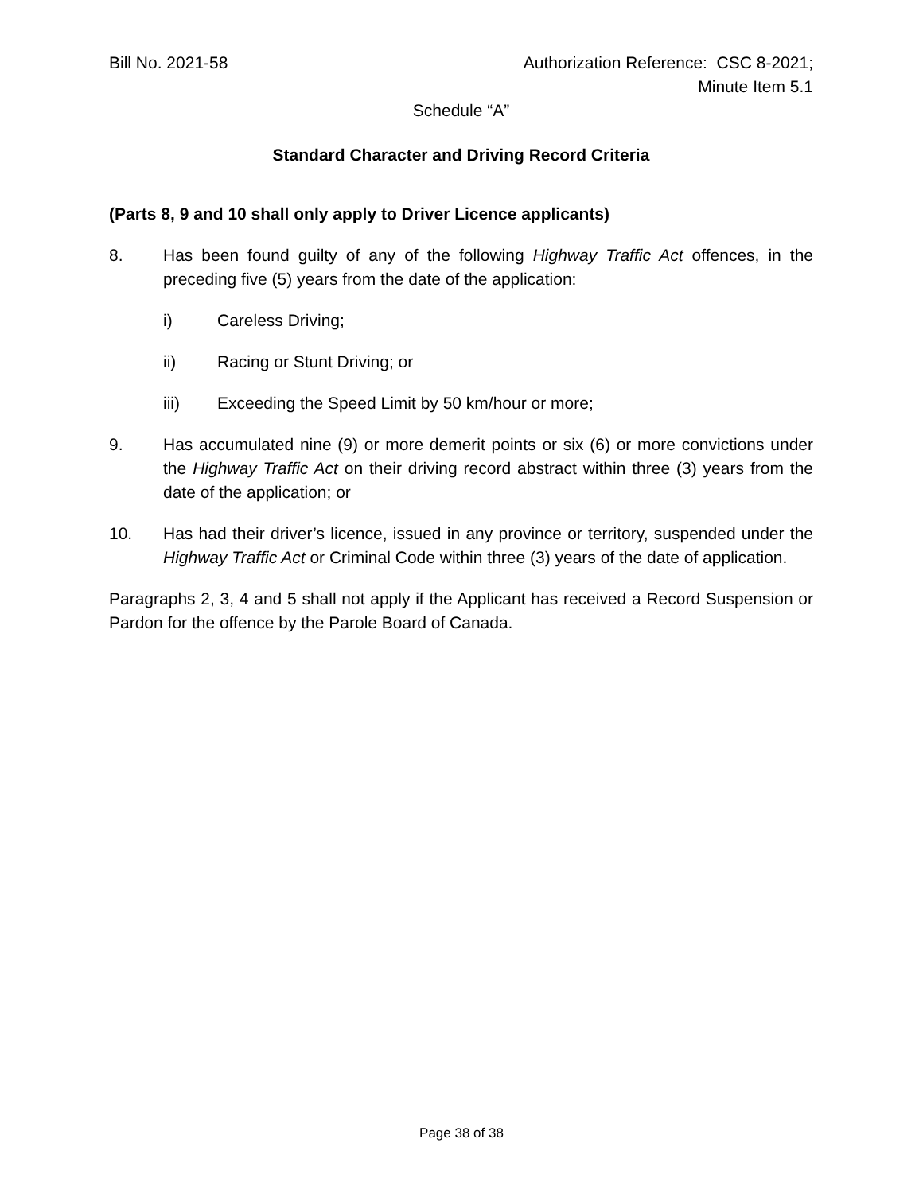Bill No. 2021-58 Authorization Reference: CSC 8-2021;
Minute Item 5.1
Schedule “A”
Standard Character and Driving Record Criteria
(Parts 8, 9 and 10 shall only apply to Driver Licence applicants)
8. Has been found guilty of any of the following Highway Traffic Act offences, in the preceding five (5) years from the date of the application:
i) Careless Driving;
ii) Racing or Stunt Driving; or
iii) Exceeding the Speed Limit by 50 km/hour or more;
9. Has accumulated nine (9) or more demerit points or six (6) or more convictions under the Highway Traffic Act on their driving record abstract within three (3) years from the date of the application; or
10. Has had their driver’s licence, issued in any province or territory, suspended under the Highway Traffic Act or Criminal Code within three (3) years of the date of application.
Paragraphs 2, 3, 4 and 5 shall not apply if the Applicant has received a Record Suspension or Pardon for the offence by the Parole Board of Canada.
Page 38 of 38